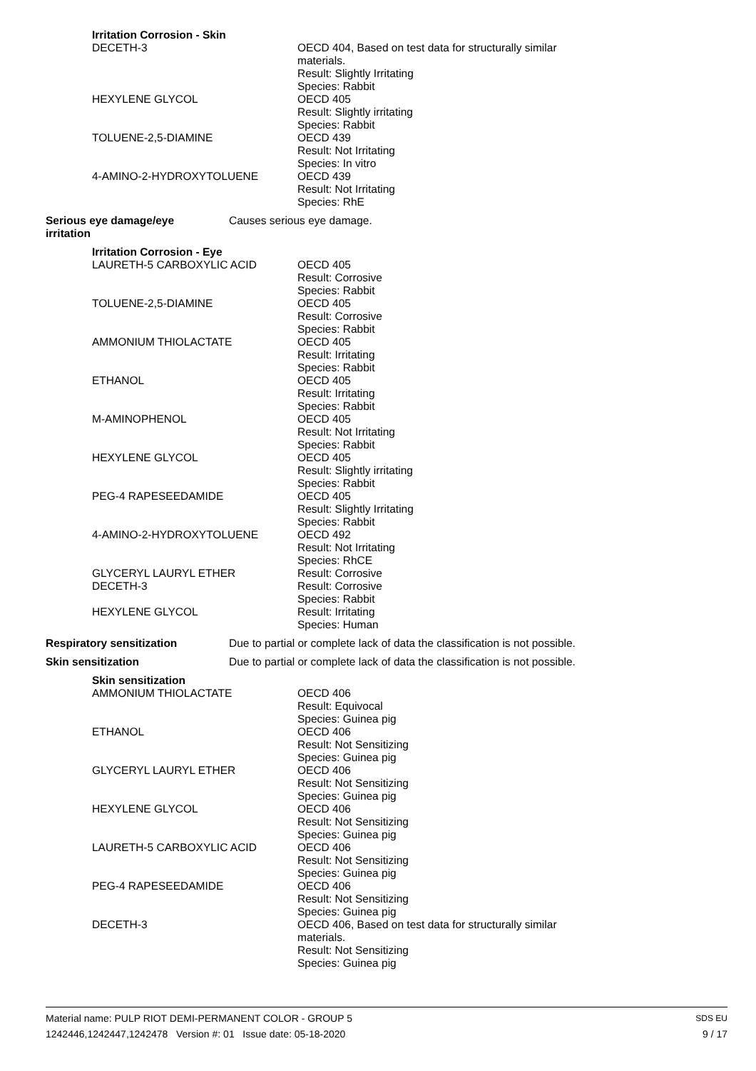Irritation Corrosion - Skin
DECETH-3 OECD 404, Based on test data for structurally similar
materials.
Result: Slightly Irritating
Species: Rabbit
HEXYLENE GLYCOL OECD 405
Result: Slightly irritating
Species: Rabbit
TOLUENE-2,5-DIAMINE OECD 439
Result: Not Irritating
Species: In vitro
4-AMINO-2-HYDROXYTOLUENE OECD 439
Result: Not Irritating
Species: RhE
Serious eye damage/eye
irritation
Causes serious eye damage.
Irritation Corrosion - Eye
LAURETH-5 CARBOXYLIC ACID OECD 405
Result: Corrosive
Species: Rabbit
TOLUENE-2,5-DIAMINE OECD 405
Result: Corrosive
Species: Rabbit
AMMONIUM THIOLACTATE OECD 405
Result: Irritating
Species: Rabbit
ETHANOL OECD 405
Result: Irritating
Species: Rabbit
M-AMINOPHENOL OECD 405
Result: Not Irritating
Species: Rabbit
HEXYLENE GLYCOL OECD 405
Result: Slightly irritating
Species: Rabbit
PEG-4 RAPESEEDAMIDE OECD 405
Result: Slightly Irritating
Species: Rabbit
4-AMINO-2-HYDROXYTOLUENE OECD 492
Result: Not Irritating
Species: RhCE
GLYCERYL LAURYL ETHER Result: Corrosive
DECETH-3 Result: Corrosive
Species: Rabbit
HEXYLENE GLYCOL Result: Irritating
Species: Human
Respiratory sensitization Due to partial or complete lack of data the classification is not possible.
Skin sensitization Due to partial or complete lack of data the classification is not possible.
Skin sensitization
AMMONIUM THIOLACTATE OECD 406
Result: Equivocal
Species: Guinea pig
ETHANOL OECD 406
Result: Not Sensitizing
Species: Guinea pig
GLYCERYL LAURYL ETHER OECD 406
Result: Not Sensitizing
Species: Guinea pig
HEXYLENE GLYCOL OECD 406
Result: Not Sensitizing
Species: Guinea pig
LAURETH-5 CARBOXYLIC ACID OECD 406
Result: Not Sensitizing
Species: Guinea pig
PEG-4 RAPESEEDAMIDE OECD 406
Result: Not Sensitizing
Species: Guinea pig
DECETH-3 OECD 406, Based on test data for structurally similar
materials.
Result: Not Sensitizing
Species: Guinea pig
Material name: PULP RIOT DEMI-PERMANENT COLOR - GROUP 5
1242446,1242447,1242478 Version #: 01 Issue date: 05-18-2020
SDS EU
9 / 17